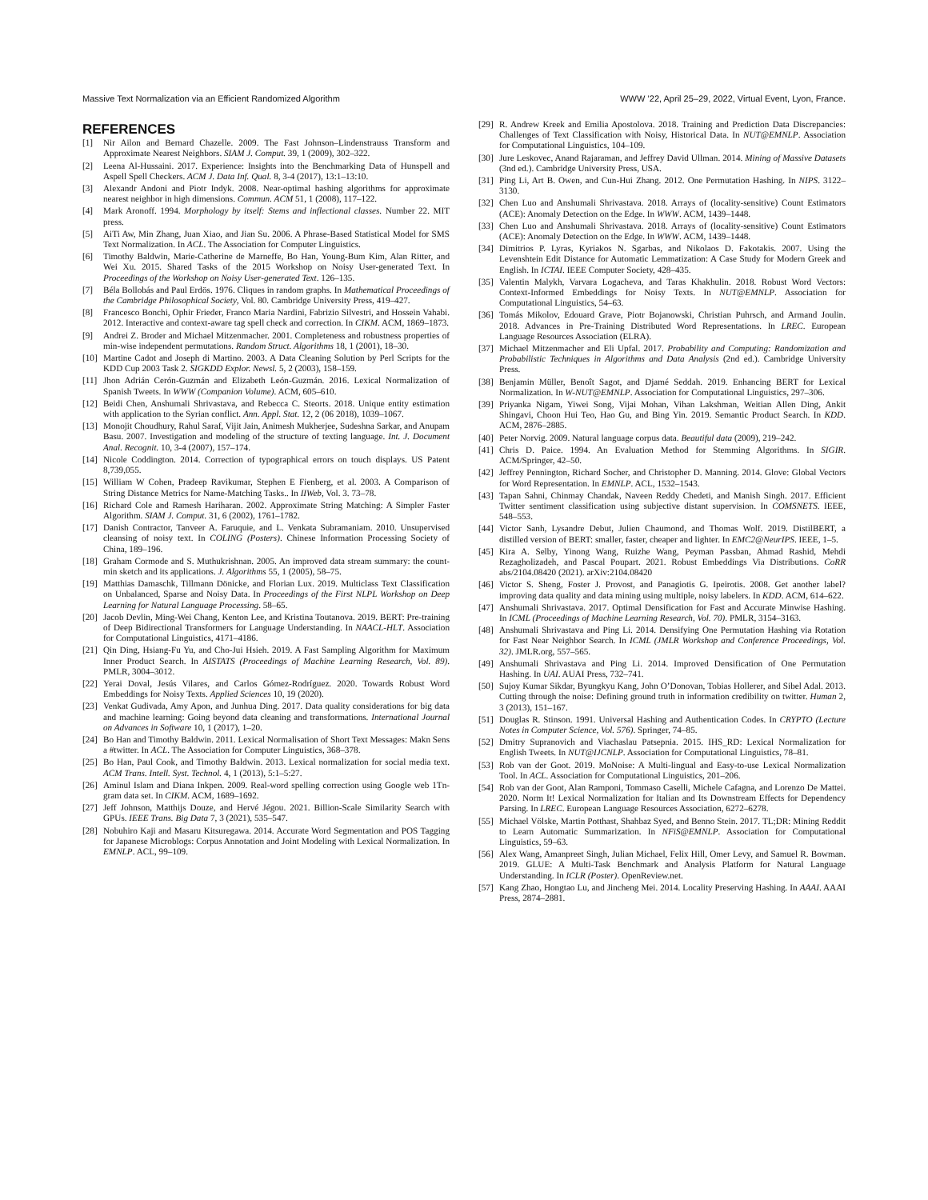Massive Text Normalization via an Efficient Randomized Algorithm WWW ’22, April 25–29, 2022, Virtual Event, Lyon, France.
REFERENCES
[1] Nir Ailon and Bernard Chazelle. 2009. The Fast Johnson–Lindenstrauss Transform and Approximate Nearest Neighbors. SIAM J. Comput. 39, 1 (2009), 302–322.
[2] Leena Al-Hussaini. 2017. Experience: Insights into the Benchmarking Data of Hunspell and Aspell Spell Checkers. ACM J. Data Inf. Qual. 8, 3-4 (2017), 13:1–13:10.
[3] Alexandr Andoni and Piotr Indyk. 2008. Near-optimal hashing algorithms for approximate nearest neighbor in high dimensions. Commun. ACM 51, 1 (2008), 117–122.
[4] Mark Aronoff. 1994. Morphology by itself: Stems and inflectional classes. Number 22. MIT press.
[5] AiTi Aw, Min Zhang, Juan Xiao, and Jian Su. 2006. A Phrase-Based Statistical Model for SMS Text Normalization. In ACL. The Association for Computer Linguistics.
[6] Timothy Baldwin, Marie-Catherine de Marneffe, Bo Han, Young-Bum Kim, Alan Ritter, and Wei Xu. 2015. Shared Tasks of the 2015 Workshop on Noisy User-generated Text. In Proceedings of the Workshop on Noisy User-generated Text. 126–135.
[7] Béla Bollobás and Paul Erdös. 1976. Cliques in random graphs. In Mathematical Proceedings of the Cambridge Philosophical Society, Vol. 80. Cambridge University Press, 419–427.
[8] Francesco Bonchi, Ophir Frieder, Franco Maria Nardini, Fabrizio Silvestri, and Hossein Vahabi. 2012. Interactive and context-aware tag spell check and correction. In CIKM. ACM, 1869–1873.
[9] Andrei Z. Broder and Michael Mitzenmacher. 2001. Completeness and robustness properties of min-wise independent permutations. Random Struct. Algorithms 18, 1 (2001), 18–30.
[10] Martine Cadot and Joseph di Martino. 2003. A Data Cleaning Solution by Perl Scripts for the KDD Cup 2003 Task 2. SIGKDD Explor. Newsl. 5, 2 (2003), 158–159.
[11] Jhon Adrián Cerón-Guzmán and Elizabeth León-Guzmán. 2016. Lexical Normalization of Spanish Tweets. In WWW (Companion Volume). ACM, 605–610.
[12] Beidi Chen, Anshumali Shrivastava, and Rebecca C. Steorts. 2018. Unique entity estimation with application to the Syrian conflict. Ann. Appl. Stat. 12, 2 (06 2018), 1039–1067.
[13] Monojit Choudhury, Rahul Saraf, Vijit Jain, Animesh Mukherjee, Sudeshna Sarkar, and Anupam Basu. 2007. Investigation and modeling of the structure of texting language. Int. J. Document Anal. Recognit. 10, 3-4 (2007), 157–174.
[14] Nicole Coddington. 2014. Correction of typographical errors on touch displays. US Patent 8,739,055.
[15] William W Cohen, Pradeep Ravikumar, Stephen E Fienberg, et al. 2003. A Comparison of String Distance Metrics for Name-Matching Tasks.. In IIWeb, Vol. 3. 73–78.
[16] Richard Cole and Ramesh Hariharan. 2002. Approximate String Matching: A Simpler Faster Algorithm. SIAM J. Comput. 31, 6 (2002), 1761–1782.
[17] Danish Contractor, Tanveer A. Faruquie, and L. Venkata Subramaniam. 2010. Unsupervised cleansing of noisy text. In COLING (Posters). Chinese Information Processing Society of China, 189–196.
[18] Graham Cormode and S. Muthukrishnan. 2005. An improved data stream summary: the count-min sketch and its applications. J. Algorithms 55, 1 (2005), 58–75.
[19] Matthias Damaschk, Tillmann Dönicke, and Florian Lux. 2019. Multiclass Text Classification on Unbalanced, Sparse and Noisy Data. In Proceedings of the First NLPL Workshop on Deep Learning for Natural Language Processing. 58–65.
[20] Jacob Devlin, Ming-Wei Chang, Kenton Lee, and Kristina Toutanova. 2019. BERT: Pre-training of Deep Bidirectional Transformers for Language Understanding. In NAACL-HLT. Association for Computational Linguistics, 4171–4186.
[21] Qin Ding, Hsiang-Fu Yu, and Cho-Jui Hsieh. 2019. A Fast Sampling Algorithm for Maximum Inner Product Search. In AISTATS (Proceedings of Machine Learning Research, Vol. 89). PMLR, 3004–3012.
[22] Yerai Doval, Jesús Vilares, and Carlos Gómez-Rodríguez. 2020. Towards Robust Word Embeddings for Noisy Texts. Applied Sciences 10, 19 (2020).
[23] Venkat Gudivada, Amy Apon, and Junhua Ding. 2017. Data quality considerations for big data and machine learning: Going beyond data cleaning and transformations. International Journal on Advances in Software 10, 1 (2017), 1–20.
[24] Bo Han and Timothy Baldwin. 2011. Lexical Normalisation of Short Text Messages: Makn Sens a #twitter. In ACL. The Association for Computer Linguistics, 368–378.
[25] Bo Han, Paul Cook, and Timothy Baldwin. 2013. Lexical normalization for social media text. ACM Trans. Intell. Syst. Technol. 4, 1 (2013), 5:1–5:27.
[26] Aminul Islam and Diana Inkpen. 2009. Real-word spelling correction using Google web 1Tn-gram data set. In CIKM. ACM, 1689–1692.
[27] Jeff Johnson, Matthijs Douze, and Hervé Jégou. 2021. Billion-Scale Similarity Search with GPUs. IEEE Trans. Big Data 7, 3 (2021), 535–547.
[28] Nobuhiro Kaji and Masaru Kitsuregawa. 2014. Accurate Word Segmentation and POS Tagging for Japanese Microblogs: Corpus Annotation and Joint Modeling with Lexical Normalization. In EMNLP. ACL, 99–109.
[29] R. Andrew Kreek and Emilia Apostolova. 2018. Training and Prediction Data Discrepancies: Challenges of Text Classification with Noisy, Historical Data. In NUT@EMNLP. Association for Computational Linguistics, 104–109.
[30] Jure Leskovec, Anand Rajaraman, and Jeffrey David Ullman. 2014. Mining of Massive Datasets (3nd ed.). Cambridge University Press, USA.
[31] Ping Li, Art B. Owen, and Cun-Hui Zhang. 2012. One Permutation Hashing. In NIPS. 3122–3130.
[32] Chen Luo and Anshumali Shrivastava. 2018. Arrays of (locality-sensitive) Count Estimators (ACE): Anomaly Detection on the Edge. In WWW. ACM, 1439–1448.
[33] Chen Luo and Anshumali Shrivastava. 2018. Arrays of (locality-sensitive) Count Estimators (ACE): Anomaly Detection on the Edge. In WWW. ACM, 1439–1448.
[34] Dimitrios P. Lyras, Kyriakos N. Sgarbas, and Nikolaos D. Fakotakis. 2007. Using the Levenshtein Edit Distance for Automatic Lemmatization: A Case Study for Modern Greek and English. In ICTAI. IEEE Computer Society, 428–435.
[35] Valentin Malykh, Varvara Logacheva, and Taras Khakhulin. 2018. Robust Word Vectors: Context-Informed Embeddings for Noisy Texts. In NUT@EMNLP. Association for Computational Linguistics, 54–63.
[36] Tomás Mikolov, Edouard Grave, Piotr Bojanowski, Christian Puhrsch, and Armand Joulin. 2018. Advances in Pre-Training Distributed Word Representations. In LREC. European Language Resources Association (ELRA).
[37] Michael Mitzenmacher and Eli Upfal. 2017. Probability and Computing: Randomization and Probabilistic Techniques in Algorithms and Data Analysis (2nd ed.). Cambridge University Press.
[38] Benjamin Müller, Benoît Sagot, and Djamé Seddah. 2019. Enhancing BERT for Lexical Normalization. In W-NUT@EMNLP. Association for Computational Linguistics, 297–306.
[39] Priyanka Nigam, Yiwei Song, Vijai Mohan, Vihan Lakshman, Weitian Allen Ding, Ankit Shingavi, Choon Hui Teo, Hao Gu, and Bing Yin. 2019. Semantic Product Search. In KDD. ACM, 2876–2885.
[40] Peter Norvig. 2009. Natural language corpus data. Beautiful data (2009), 219–242.
[41] Chris D. Paice. 1994. An Evaluation Method for Stemming Algorithms. In SIGIR. ACM/Springer, 42–50.
[42] Jeffrey Pennington, Richard Socher, and Christopher D. Manning. 2014. Glove: Global Vectors for Word Representation. In EMNLP. ACL, 1532–1543.
[43] Tapan Sahni, Chinmay Chandak, Naveen Reddy Chedeti, and Manish Singh. 2017. Efficient Twitter sentiment classification using subjective distant supervision. In COMSNETS. IEEE, 548–553.
[44] Victor Sanh, Lysandre Debut, Julien Chaumond, and Thomas Wolf. 2019. DistilBERT, a distilled version of BERT: smaller, faster, cheaper and lighter. In EMC2@NeurIPS. IEEE, 1–5.
[45] Kira A. Selby, Yinong Wang, Ruizhe Wang, Peyman Passban, Ahmad Rashid, Mehdi Rezagholizadeh, and Pascal Poupart. 2021. Robust Embeddings Via Distributions. CoRR abs/2104.08420 (2021). arXiv:2104.08420
[46] Victor S. Sheng, Foster J. Provost, and Panagiotis G. Ipeirotis. 2008. Get another label? improving data quality and data mining using multiple, noisy labelers. In KDD. ACM, 614–622.
[47] Anshumali Shrivastava. 2017. Optimal Densification for Fast and Accurate Minwise Hashing. In ICML (Proceedings of Machine Learning Research, Vol. 70). PMLR, 3154–3163.
[48] Anshumali Shrivastava and Ping Li. 2014. Densifying One Permutation Hashing via Rotation for Fast Near Neighbor Search. In ICML (JMLR Workshop and Conference Proceedings, Vol. 32). JMLR.org, 557–565.
[49] Anshumali Shrivastava and Ping Li. 2014. Improved Densification of One Permutation Hashing. In UAI. AUAI Press, 732–741.
[50] Sujoy Kumar Sikdar, Byungkyu Kang, John O’Donovan, Tobias Hollerer, and Sibel Adal. 2013. Cutting through the noise: Defining ground truth in information credibility on twitter. Human 2, 3 (2013), 151–167.
[51] Douglas R. Stinson. 1991. Universal Hashing and Authentication Codes. In CRYPTO (Lecture Notes in Computer Science, Vol. 576). Springer, 74–85.
[52] Dmitry Supranovich and Viachaslau Patsepnia. 2015. IHS_RD: Lexical Normalization for English Tweets. In NUT@IJCNLP. Association for Computational Linguistics, 78–81.
[53] Rob van der Goot. 2019. MoNoise: A Multi-lingual and Easy-to-use Lexical Normalization Tool. In ACL. Association for Computational Linguistics, 201–206.
[54] Rob van der Goot, Alan Ramponi, Tommaso Caselli, Michele Cafagna, and Lorenzo De Mattei. 2020. Norm It! Lexical Normalization for Italian and Its Downstream Effects for Dependency Parsing. In LREC. European Language Resources Association, 6272–6278.
[55] Michael Völske, Martin Potthast, Shahbaz Syed, and Benno Stein. 2017. TL;DR: Mining Reddit to Learn Automatic Summarization. In NFiS@EMNLP. Association for Computational Linguistics, 59–63.
[56] Alex Wang, Amanpreet Singh, Julian Michael, Felix Hill, Omer Levy, and Samuel R. Bowman. 2019. GLUE: A Multi-Task Benchmark and Analysis Platform for Natural Language Understanding. In ICLR (Poster). OpenReview.net.
[57] Kang Zhao, Hongtao Lu, and Jincheng Mei. 2014. Locality Preserving Hashing. In AAAI. AAAI Press, 2874–2881.